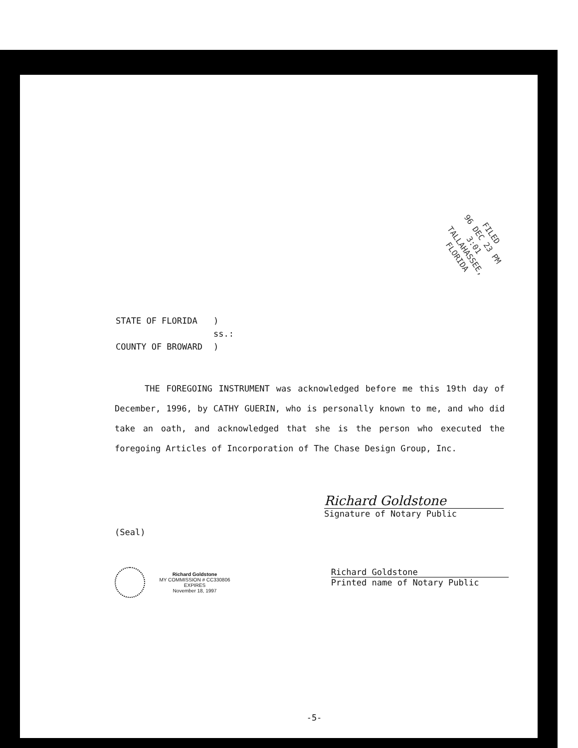FILED
96 DEC 23 PM 3:01
TALLAHASSEE, FLORIDA
| STATE OF FLORIDA | ) |
| | ss.: |
| COUNTY OF BROWARD | ) |
THE FOREGOING INSTRUMENT was acknowledged before me this 19th day of December, 1996, by CATHY GUERIN, who is personally known to me, and who did take an oath, and acknowledged that she is the person who executed the foregoing Articles of Incorporation of The Chase Design Group, Inc.
Richard Goldstone
Signature of Notary Public
(Seal)
Richard Goldstone
MY COMMISSION # CC330806 EXPIRES
November 18, 1997
Richard Goldstone
Printed name of Notary Public
-5-